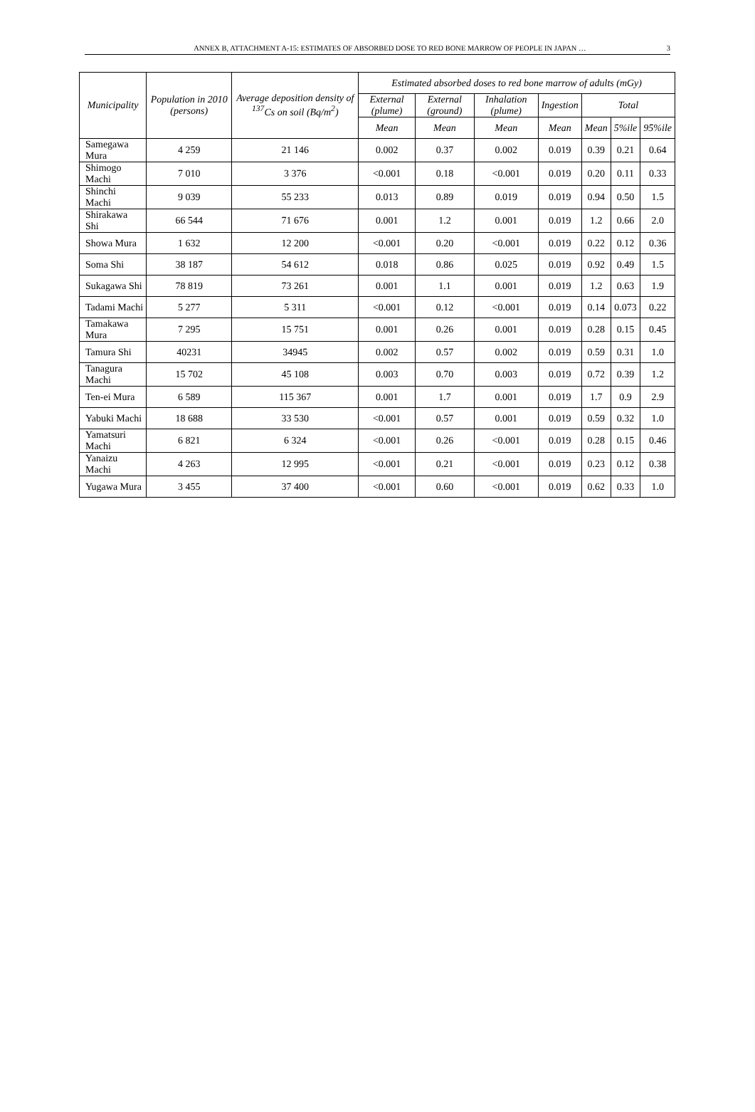ANNEX B, ATTACHMENT A-15: ESTIMATES OF ABSORBED DOSE TO RED BONE MARROW OF PEOPLE IN JAPAN … 3
| Municipality | Population in 2010 (persons) | Average deposition density of <sup>137</sup>Cs on soil (Bq/m<sup>2</sup>) | Estimated absorbed doses to red bone marrow of adults (mGy) | | | | | | |
| --- | --- | --- | --- | --- | --- | --- | --- | --- | --- |
| | | | External (plume) | External (ground) | Inhalation (plume) | Ingestion | Total | | |
| | | | Mean | Mean | Mean | Mean | Mean | 5%ile | 95%ile |
| Samegawa Mura | 4 259 | 21 146 | 0.002 | 0.37 | 0.002 | 0.019 | 0.39 | 0.21 | 0.64 |
| Shimogo Machi | 7 010 | 3 376 | <0.001 | 0.18 | <0.001 | 0.019 | 0.20 | 0.11 | 0.33 |
| Shinchi Machi | 9 039 | 55 233 | 0.013 | 0.89 | 0.019 | 0.019 | 0.94 | 0.50 | 1.5 |
| Shirakawa Shi | 66 544 | 71 676 | 0.001 | 1.2 | 0.001 | 0.019 | 1.2 | 0.66 | 2.0 |
| Showa Mura | 1 632 | 12 200 | <0.001 | 0.20 | <0.001 | 0.019 | 0.22 | 0.12 | 0.36 |
| Soma Shi | 38 187 | 54 612 | 0.018 | 0.86 | 0.025 | 0.019 | 0.92 | 0.49 | 1.5 |
| Sukagawa Shi | 78 819 | 73 261 | 0.001 | 1.1 | 0.001 | 0.019 | 1.2 | 0.63 | 1.9 |
| Tadami Machi | 5 277 | 5 311 | <0.001 | 0.12 | <0.001 | 0.019 | 0.14 | 0.073 | 0.22 |
| Tamakawa Mura | 7 295 | 15 751 | 0.001 | 0.26 | 0.001 | 0.019 | 0.28 | 0.15 | 0.45 |
| Tamura Shi | 40231 | 34945 | 0.002 | 0.57 | 0.002 | 0.019 | 0.59 | 0.31 | 1.0 |
| Tanagura Machi | 15 702 | 45 108 | 0.003 | 0.70 | 0.003 | 0.019 | 0.72 | 0.39 | 1.2 |
| Ten-ei Mura | 6 589 | 115 367 | 0.001 | 1.7 | 0.001 | 0.019 | 1.7 | 0.9 | 2.9 |
| Yabuki Machi | 18 688 | 33 530 | <0.001 | 0.57 | 0.001 | 0.019 | 0.59 | 0.32 | 1.0 |
| Yamatsuri Machi | 6 821 | 6 324 | <0.001 | 0.26 | <0.001 | 0.019 | 0.28 | 0.15 | 0.46 |
| Yanaizu Machi | 4 263 | 12 995 | <0.001 | 0.21 | <0.001 | 0.019 | 0.23 | 0.12 | 0.38 |
| Yugawa Mura | 3 455 | 37 400 | <0.001 | 0.60 | <0.001 | 0.019 | 0.62 | 0.33 | 1.0 |